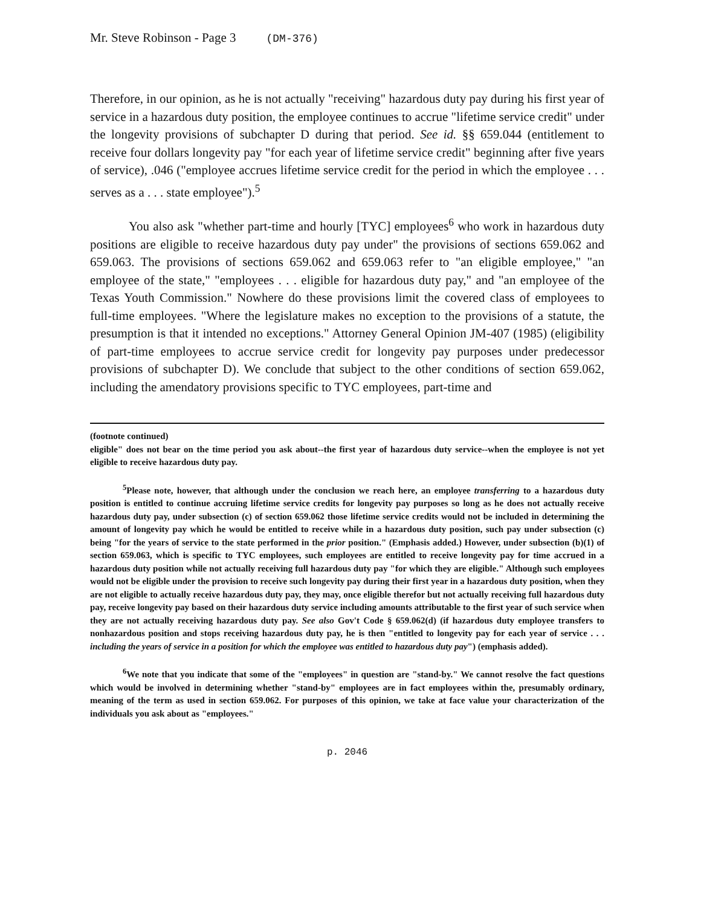Mr. Steve Robinson - Page 3 (DM-376)
Therefore, in our opinion, as he is not actually "receiving" hazardous duty pay during his first year of service in a hazardous duty position, the employee continues to accrue "lifetime service credit" under the longevity provisions of subchapter D during that period. See id. §§ 659.044 (entitlement to receive four dollars longevity pay "for each year of lifetime service credit" beginning after five years of service), .046 ("employee accrues lifetime service credit for the period in which the employee . . . serves as a . . . state employee").<sup>5</sup>
You also ask "whether part-time and hourly [TYC] employees<sup>6</sup> who work in hazardous duty positions are eligible to receive hazardous duty pay under" the provisions of sections 659.062 and 659.063. The provisions of sections 659.062 and 659.063 refer to "an eligible employee," "an employee of the state," "employees . . . eligible for hazardous duty pay," and "an employee of the Texas Youth Commission." Nowhere do these provisions limit the covered class of employees to full-time employees. "Where the legislature makes no exception to the provisions of a statute, the presumption is that it intended no exceptions." Attorney General Opinion JM-407 (1985) (eligibility of part-time employees to accrue service credit for longevity pay purposes under predecessor provisions of subchapter D). We conclude that subject to the other conditions of section 659.062, including the amendatory provisions specific to TYC employees, part-time and
(footnote continued)
eligible" does not bear on the time period you ask about--the first year of hazardous duty service--when the employee is not yet eligible to receive hazardous duty pay.
<sup>5</sup> Please note, however, that although under the conclusion we reach here, an employee transferring to a hazardous duty position is entitled to continue accruing lifetime service credits for longevity pay purposes so long as he does not actually receive hazardous duty pay, under subsection (c) of section 659.062 those lifetime service credits would not be included in determining the amount of longevity pay which he would be entitled to receive while in a hazardous duty position, such pay under subsection (c) being "for the years of service to the state performed in the prior position." (Emphasis added.) However, under subsection (b)(1) of section 659.063, which is specific to TYC employees, such employees are entitled to receive longevity pay for time accrued in a hazardous duty position while not actually receiving full hazardous duty pay "for which they are eligible." Although such employees would not be eligible under the provision to receive such longevity pay during their first year in a hazardous duty position, when they are not eligible to actually receive hazardous duty pay, they may, once eligible therefor but not actually receiving full hazardous duty pay, receive longevity pay based on their hazardous duty service including amounts attributable to the first year of such service when they are not actually receiving hazardous duty pay. See also Gov't Code § 659.062(d) (if hazardous duty employee transfers to nonhazardous position and stops receiving hazardous duty pay, he is then "entitled to longevity pay for each year of service . . . including the years of service in a position for which the employee was entitled to hazardous duty pay") (emphasis added).
<sup>6</sup> We note that you indicate that some of the "employees" in question are "stand-by." We cannot resolve the fact questions which would be involved in determining whether "stand-by" employees are in fact employees within the, presumably ordinary, meaning of the term as used in section 659.062. For purposes of this opinion, we take at face value your characterization of the individuals you ask about as "employees."
p. 2046